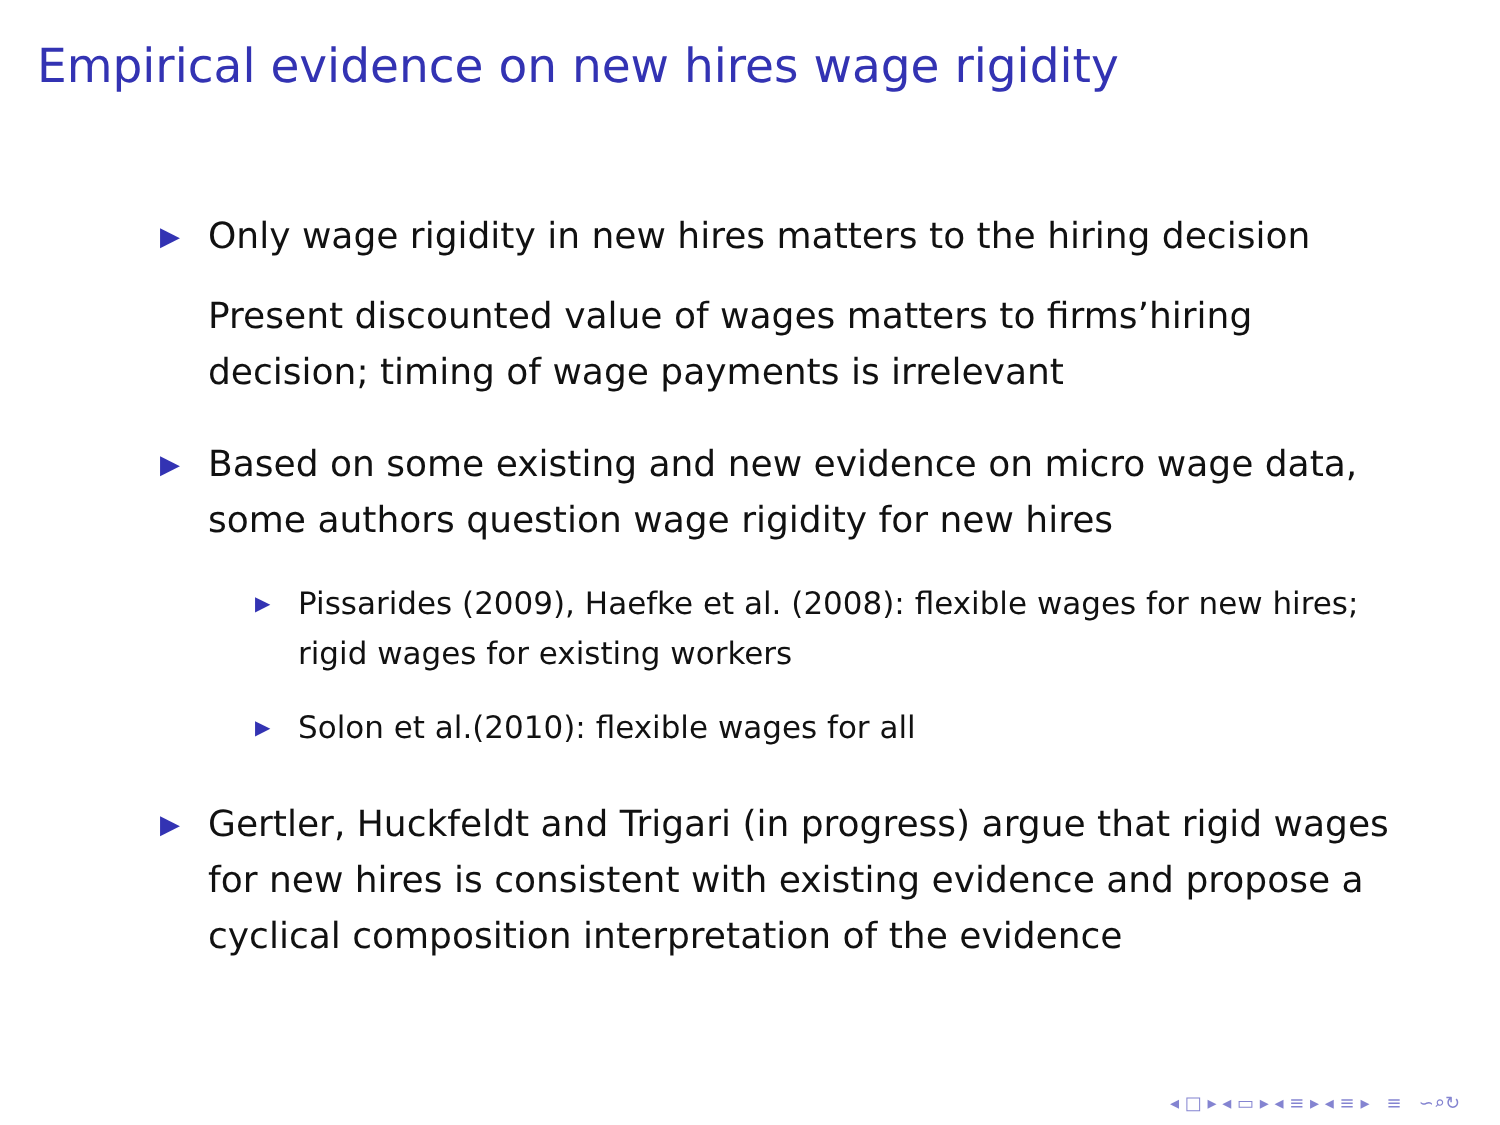Empirical evidence on new hires wage rigidity
▶ Only wage rigidity in new hires matters to the hiring decision
Present discounted value of wages matters to firms’hiring decision; timing of wage payments is irrelevant
▶ Based on some existing and new evidence on micro wage data, some authors question wage rigidity for new hires
▶ Pissarides (2009), Haefke et al. (2008): flexible wages for new hires; rigid wages for existing workers
▶ Solon et al.(2010): flexible wages for all
▶ Gertler, Huckfeldt and Trigari (in progress) argue that rigid wages for new hires is consistent with existing evidence and propose a cyclical composition interpretation of the evidence
◂ □ ▸ ◂ ▭ ▸ ◂ ≡ ▸ ◂ ≡ ▸ ≡ ∽⌕↻